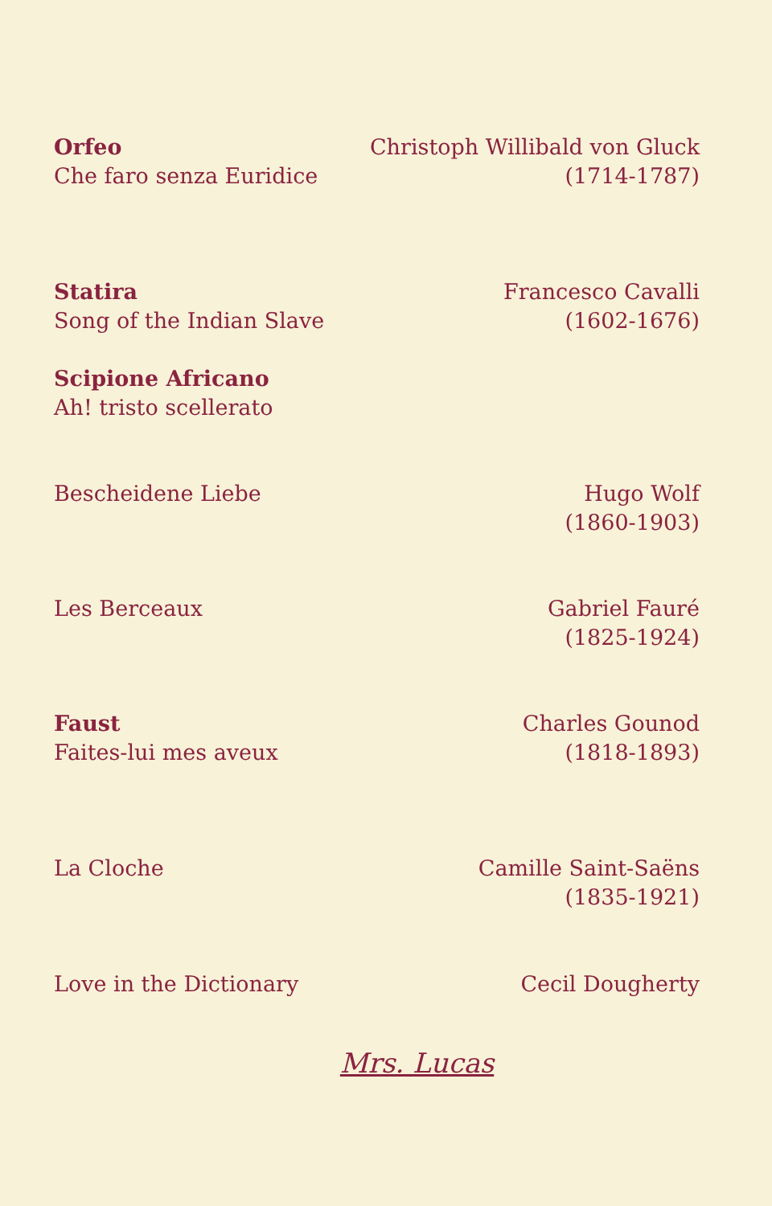Orfeo
Che faro senza Euridice
Christoph Willibald von Gluck
(1714-1787)
Statira
Song of the Indian Slave
Scipione Africano
Ah! tristo scellerato
Francesco Cavalli
(1602-1676)
Bescheidene Liebe Hugo Wolf
(1860-1903)
Les Berceaux Gabriel Fauré
(1825-1924)
Faust
Faites-lui mes aveux
Charles Gounod
(1818-1893)
La Cloche Camille Saint-Saëns
(1835-1921)
Love in the Dictionary Cecil Dougherty
Mrs. Lucas